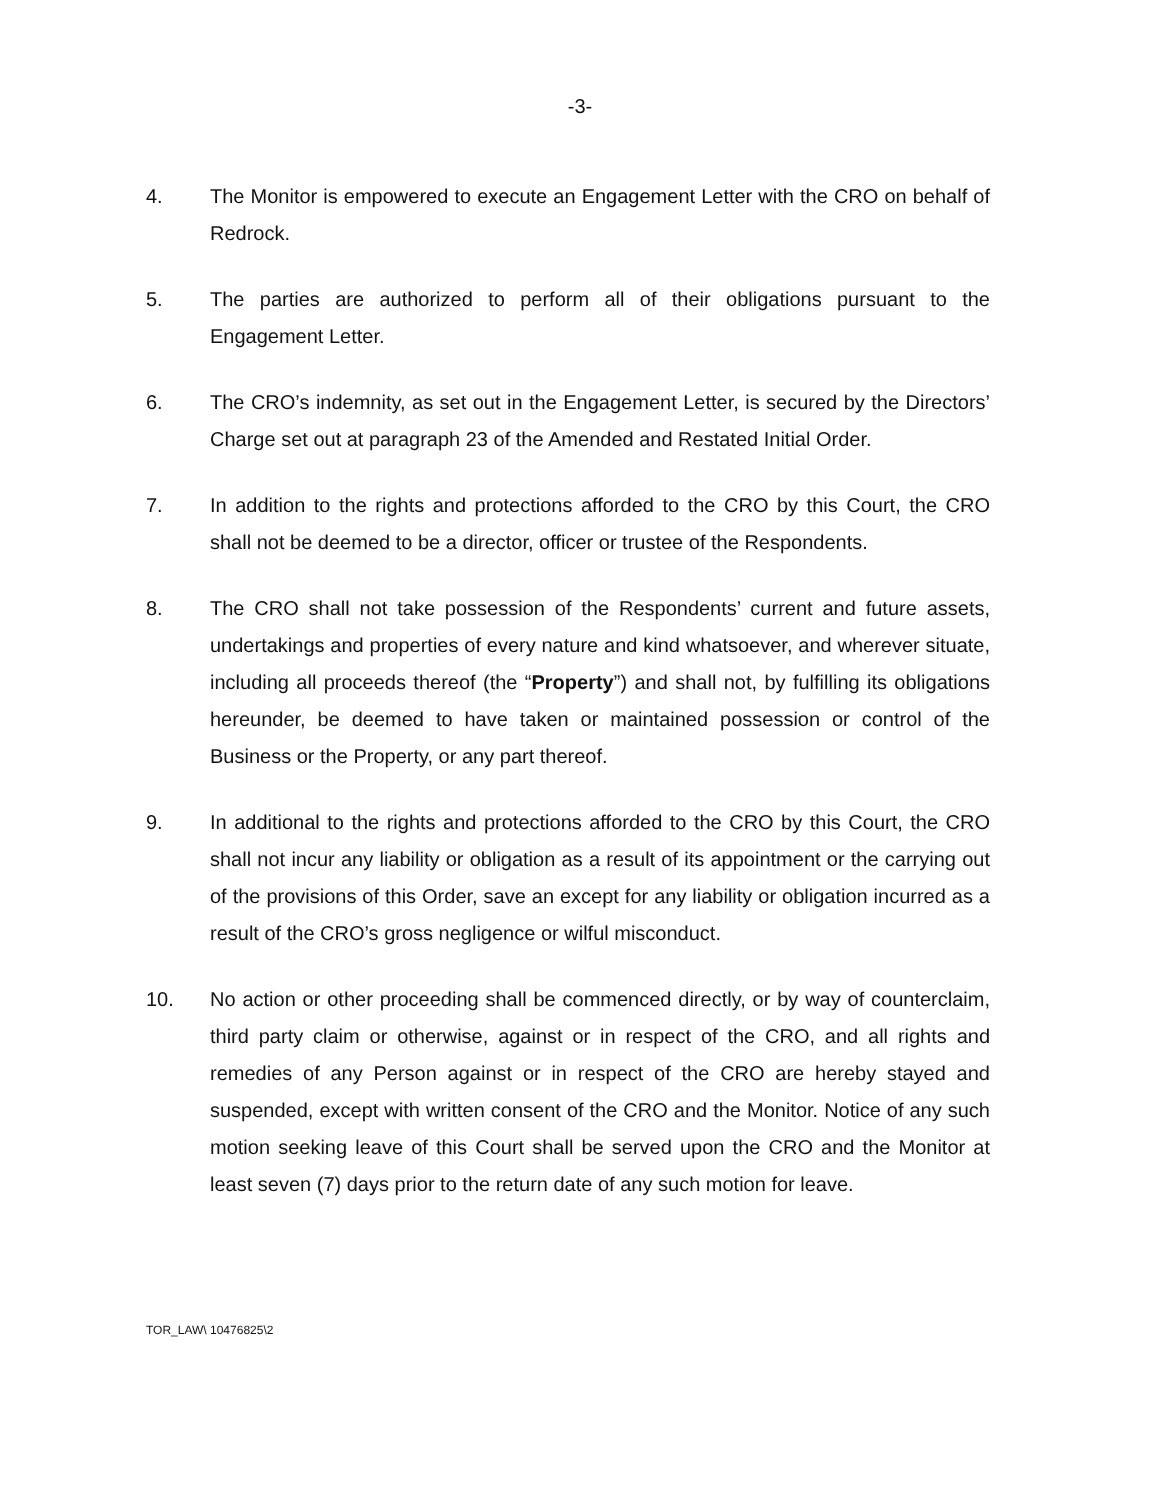-3-
4. The Monitor is empowered to execute an Engagement Letter with the CRO on behalf of Redrock.
5. The parties are authorized to perform all of their obligations pursuant to the Engagement Letter.
6. The CRO’s indemnity, as set out in the Engagement Letter, is secured by the Directors’ Charge set out at paragraph 23 of the Amended and Restated Initial Order.
7. In addition to the rights and protections afforded to the CRO by this Court, the CRO shall not be deemed to be a director, officer or trustee of the Respondents.
8. The CRO shall not take possession of the Respondents’ current and future assets, undertakings and properties of every nature and kind whatsoever, and wherever situate, including all proceeds thereof (the “Property”) and shall not, by fulfilling its obligations hereunder, be deemed to have taken or maintained possession or control of the Business or the Property, or any part thereof.
9. In additional to the rights and protections afforded to the CRO by this Court, the CRO shall not incur any liability or obligation as a result of its appointment or the carrying out of the provisions of this Order, save an except for any liability or obligation incurred as a result of the CRO’s gross negligence or wilful misconduct.
10. No action or other proceeding shall be commenced directly, or by way of counterclaim, third party claim or otherwise, against or in respect of the CRO, and all rights and remedies of any Person against or in respect of the CRO are hereby stayed and suspended, except with written consent of the CRO and the Monitor. Notice of any such motion seeking leave of this Court shall be served upon the CRO and the Monitor at least seven (7) days prior to the return date of any such motion for leave.
TOR_LAW\ 10476825\2